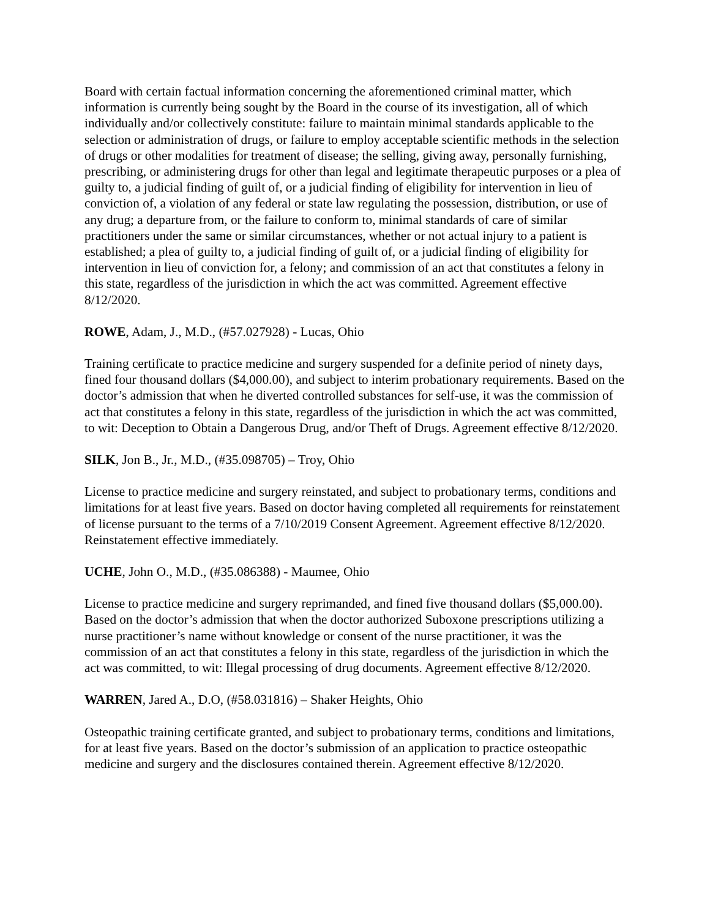Board with certain factual information concerning the aforementioned criminal matter, which information is currently being sought by the Board in the course of its investigation, all of which individually and/or collectively constitute: failure to maintain minimal standards applicable to the selection or administration of drugs, or failure to employ acceptable scientific methods in the selection of drugs or other modalities for treatment of disease; the selling, giving away, personally furnishing, prescribing, or administering drugs for other than legal and legitimate therapeutic purposes or a plea of guilty to, a judicial finding of guilt of, or a judicial finding of eligibility for intervention in lieu of conviction of, a violation of any federal or state law regulating the possession, distribution, or use of any drug; a departure from, or the failure to conform to, minimal standards of care of similar practitioners under the same or similar circumstances, whether or not actual injury to a patient is established; a plea of guilty to, a judicial finding of guilt of, or a judicial finding of eligibility for intervention in lieu of conviction for, a felony; and commission of an act that constitutes a felony in this state, regardless of the jurisdiction in which the act was committed. Agreement effective 8/12/2020.
ROWE, Adam, J., M.D., (#57.027928) - Lucas, Ohio
Training certificate to practice medicine and surgery suspended for a definite period of ninety days, fined four thousand dollars ($4,000.00), and subject to interim probationary requirements. Based on the doctor’s admission that when he diverted controlled substances for self-use, it was the commission of act that constitutes a felony in this state, regardless of the jurisdiction in which the act was committed, to wit: Deception to Obtain a Dangerous Drug, and/or Theft of Drugs. Agreement effective 8/12/2020.
SILK, Jon B., Jr., M.D., (#35.098705) – Troy, Ohio
License to practice medicine and surgery reinstated, and subject to probationary terms, conditions and limitations for at least five years. Based on doctor having completed all requirements for reinstatement of license pursuant to the terms of a 7/10/2019 Consent Agreement. Agreement effective 8/12/2020. Reinstatement effective immediately.
UCHE, John O., M.D., (#35.086388) - Maumee, Ohio
License to practice medicine and surgery reprimanded, and fined five thousand dollars ($5,000.00). Based on the doctor’s admission that when the doctor authorized Suboxone prescriptions utilizing a nurse practitioner’s name without knowledge or consent of the nurse practitioner, it was the commission of an act that constitutes a felony in this state, regardless of the jurisdiction in which the act was committed, to wit: Illegal processing of drug documents. Agreement effective 8/12/2020.
WARREN, Jared A., D.O, (#58.031816) – Shaker Heights, Ohio
Osteopathic training certificate granted, and subject to probationary terms, conditions and limitations, for at least five years. Based on the doctor’s submission of an application to practice osteopathic medicine and surgery and the disclosures contained therein. Agreement effective 8/12/2020.